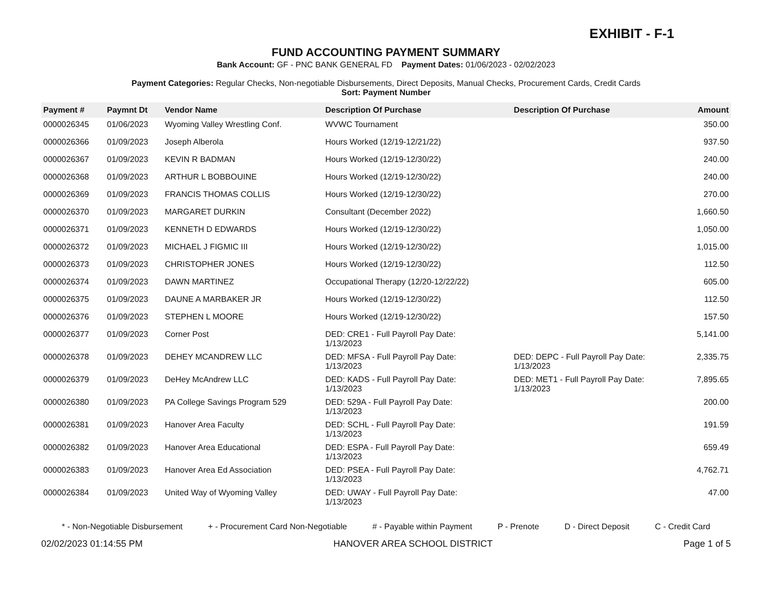EXHIBIT - F-1
FUND ACCOUNTING PAYMENT SUMMARY
Bank Account: GF - PNC BANK GENERAL FD Payment Dates: 01/06/2023 - 02/02/2023
Payment Categories: Regular Checks, Non-negotiable Disbursements, Direct Deposits, Manual Checks, Procurement Cards, Credit Cards
Sort: Payment Number
| Payment # | Paymnt Dt | Vendor Name | Description Of Purchase | Description Of Purchase | Amount |
| --- | --- | --- | --- | --- | --- |
| 0000026345 | 01/06/2023 | Wyoming Valley Wrestling Conf. | WVWC Tournament | | 350.00 |
| 0000026366 | 01/09/2023 | Joseph Alberola | Hours Worked (12/19-12/21/22) | | 937.50 |
| 0000026367 | 01/09/2023 | KEVIN R BADMAN | Hours Worked (12/19-12/30/22) | | 240.00 |
| 0000026368 | 01/09/2023 | ARTHUR L BOBBOUINE | Hours Worked (12/19-12/30/22) | | 240.00 |
| 0000026369 | 01/09/2023 | FRANCIS THOMAS COLLIS | Hours Worked (12/19-12/30/22) | | 270.00 |
| 0000026370 | 01/09/2023 | MARGARET DURKIN | Consultant (December 2022) | | 1,660.50 |
| 0000026371 | 01/09/2023 | KENNETH D EDWARDS | Hours Worked (12/19-12/30/22) | | 1,050.00 |
| 0000026372 | 01/09/2023 | MICHAEL J FIGMIC III | Hours Worked (12/19-12/30/22) | | 1,015.00 |
| 0000026373 | 01/09/2023 | CHRISTOPHER JONES | Hours Worked (12/19-12/30/22) | | 112.50 |
| 0000026374 | 01/09/2023 | DAWN MARTINEZ | Occupational Therapy (12/20-12/22/22) | | 605.00 |
| 0000026375 | 01/09/2023 | DAUNE A MARBAKER JR | Hours Worked (12/19-12/30/22) | | 112.50 |
| 0000026376 | 01/09/2023 | STEPHEN L MOORE | Hours Worked (12/19-12/30/22) | | 157.50 |
| 0000026377 | 01/09/2023 | Corner Post | DED: CRE1 - Full Payroll Pay Date: 1/13/2023 | | 5,141.00 |
| 0000026378 | 01/09/2023 | DEHEY MCANDREW LLC | DED: MFSA - Full Payroll Pay Date: 1/13/2023 | DED: DEPC - Full Payroll Pay Date: 1/13/2023 | 2,335.75 |
| 0000026379 | 01/09/2023 | DeHey McAndrew LLC | DED: KADS - Full Payroll Pay Date: 1/13/2023 | DED: MET1 - Full Payroll Pay Date: 1/13/2023 | 7,895.65 |
| 0000026380 | 01/09/2023 | PA College Savings Program 529 | DED: 529A - Full Payroll Pay Date: 1/13/2023 | | 200.00 |
| 0000026381 | 01/09/2023 | Hanover Area Faculty | DED: SCHL - Full Payroll Pay Date: 1/13/2023 | | 191.59 |
| 0000026382 | 01/09/2023 | Hanover Area Educational | DED: ESPA - Full Payroll Pay Date: 1/13/2023 | | 659.49 |
| 0000026383 | 01/09/2023 | Hanover Area Ed Association | DED: PSEA - Full Payroll Pay Date: 1/13/2023 | | 4,762.71 |
| 0000026384 | 01/09/2023 | United Way of Wyoming Valley | DED: UWAY - Full Payroll Pay Date: 1/13/2023 | | 47.00 |
* - Non-Negotiable Disbursement + - Procurement Card Non-Negotiable # - Payable within Payment P - Prenote D - Direct Deposit C - Credit Card
02/02/2023 01:14:55 PM HANOVER AREA SCHOOL DISTRICT Page 1 of 5